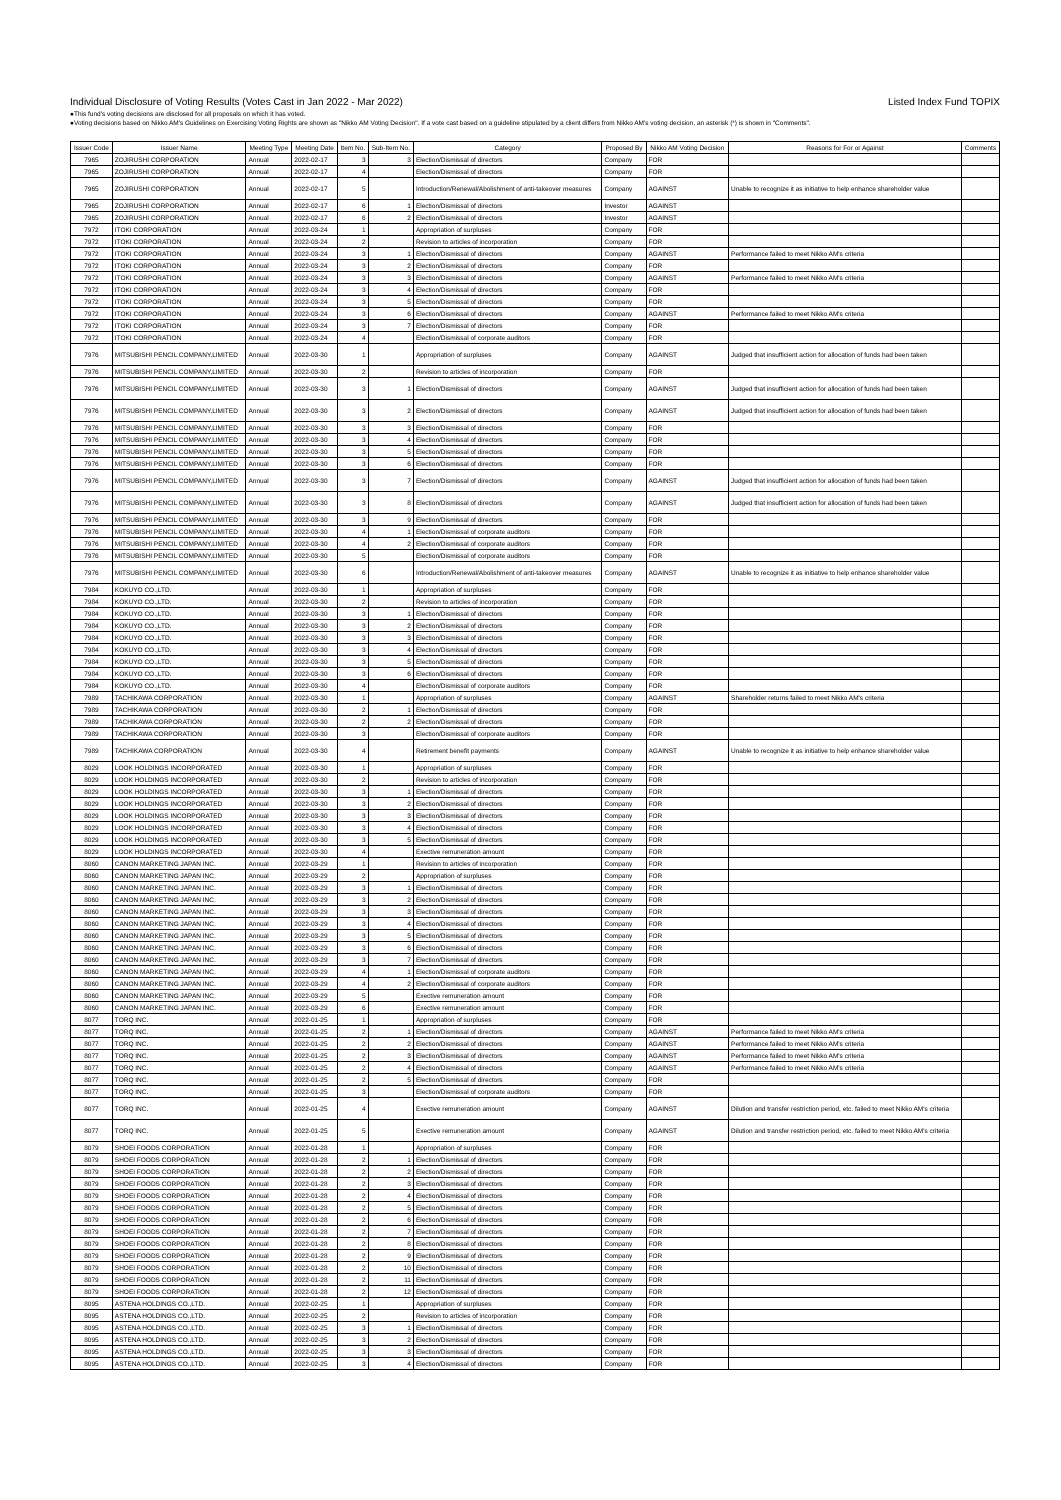Individual Disclosure of Voting Results (Votes Cast in Jan 2022 - Mar 2022)
Listed Index Fund TOPIX
●This fund's voting decisions are disclosed for all proposals on which it has voted.
●Voting decisions based on Nikko AM's Guidelines on Exercising Voting Rights are shown as "Nikko AM Voting Decision". If a vote cast based on a guideline stipulated by a client differs from Nikko AM's voting decision, an asterisk (*) is shown in "Comments".
| Issuer Code | Issuer Name | Meeting Type | Meeting Date | Item No. | Sub-Item No. | Category | Proposed By | Nikko AM Voting Decision | Reasons for For or Against | Comments |
| --- | --- | --- | --- | --- | --- | --- | --- | --- | --- | --- |
| 7965 | ZOJIRUSHI CORPORATION | Annual | 2022-02-17 | 3 | 3 | Election/Dismissal of directors | Company | FOR | | |
| 7965 | ZOJIRUSHI CORPORATION | Annual | 2022-02-17 | 4 | | Election/Dismissal of directors | Company | FOR | | |
| 7965 | ZOJIRUSHI CORPORATION | Annual | 2022-02-17 | 5 | | Introduction/Renewal/Abolishment of anti-takeover measures | Company | AGAINST | Unable to recognize it as initiative to help enhance shareholder value | |
| 7965 | ZOJIRUSHI CORPORATION | Annual | 2022-02-17 | 6 | 1 | Election/Dismissal of directors | Investor | AGAINST | | |
| 7965 | ZOJIRUSHI CORPORATION | Annual | 2022-02-17 | 6 | 2 | Election/Dismissal of directors | Investor | AGAINST | | |
| 7972 | ITOKI CORPORATION | Annual | 2022-03-24 | 1 | | Appropriation of surpluses | Company | FOR | | |
| 7972 | ITOKI CORPORATION | Annual | 2022-03-24 | 2 | | Revision to articles of incorporation | Company | FOR | | |
| 7972 | ITOKI CORPORATION | Annual | 2022-03-24 | 3 | 1 | Election/Dismissal of directors | Company | AGAINST | Performance failed to meet Nikko AM's criteria | |
| 7972 | ITOKI CORPORATION | Annual | 2022-03-24 | 3 | 2 | Election/Dismissal of directors | Company | FOR | | |
| 7972 | ITOKI CORPORATION | Annual | 2022-03-24 | 3 | 3 | Election/Dismissal of directors | Company | AGAINST | Performance failed to meet Nikko AM's criteria | |
| 7972 | ITOKI CORPORATION | Annual | 2022-03-24 | 3 | 4 | Election/Dismissal of directors | Company | FOR | | |
| 7972 | ITOKI CORPORATION | Annual | 2022-03-24 | 3 | 5 | Election/Dismissal of directors | Company | FOR | | |
| 7972 | ITOKI CORPORATION | Annual | 2022-03-24 | 3 | 6 | Election/Dismissal of directors | Company | AGAINST | Performance failed to meet Nikko AM's criteria | |
| 7972 | ITOKI CORPORATION | Annual | 2022-03-24 | 3 | 7 | Election/Dismissal of directors | Company | FOR | | |
| 7972 | ITOKI CORPORATION | Annual | 2022-03-24 | 4 | | Election/Dismissal of corporate auditors | Company | FOR | | |
| 7976 | MITSUBISHI PENCIL COMPANY,LIMITED | Annual | 2022-03-30 | 1 | | Appropriation of surpluses | Company | AGAINST | Judged that insufficient action for allocation of funds had been taken | |
| 7976 | MITSUBISHI PENCIL COMPANY,LIMITED | Annual | 2022-03-30 | 2 | | Revision to articles of incorporation | Company | FOR | | |
| 7976 | MITSUBISHI PENCIL COMPANY,LIMITED | Annual | 2022-03-30 | 3 | 1 | Election/Dismissal of directors | Company | AGAINST | Judged that insufficient action for allocation of funds had been taken | |
| 7976 | MITSUBISHI PENCIL COMPANY,LIMITED | Annual | 2022-03-30 | 3 | 2 | Election/Dismissal of directors | Company | AGAINST | Judged that insufficient action for allocation of funds had been taken | |
| 7976 | MITSUBISHI PENCIL COMPANY,LIMITED | Annual | 2022-03-30 | 3 | 3 | Election/Dismissal of directors | Company | FOR | | |
| 7976 | MITSUBISHI PENCIL COMPANY,LIMITED | Annual | 2022-03-30 | 3 | 4 | Election/Dismissal of directors | Company | FOR | | |
| 7976 | MITSUBISHI PENCIL COMPANY,LIMITED | Annual | 2022-03-30 | 3 | 5 | Election/Dismissal of directors | Company | FOR | | |
| 7976 | MITSUBISHI PENCIL COMPANY,LIMITED | Annual | 2022-03-30 | 3 | 6 | Election/Dismissal of directors | Company | FOR | | |
| 7976 | MITSUBISHI PENCIL COMPANY,LIMITED | Annual | 2022-03-30 | 3 | 7 | Election/Dismissal of directors | Company | AGAINST | Judged that insufficient action for allocation of funds had been taken | |
| 7976 | MITSUBISHI PENCIL COMPANY,LIMITED | Annual | 2022-03-30 | 3 | 8 | Election/Dismissal of directors | Company | AGAINST | Judged that insufficient action for allocation of funds had been taken | |
| 7976 | MITSUBISHI PENCIL COMPANY,LIMITED | Annual | 2022-03-30 | 3 | 9 | Election/Dismissal of directors | Company | FOR | | |
| 7976 | MITSUBISHI PENCIL COMPANY,LIMITED | Annual | 2022-03-30 | 4 | 1 | Election/Dismissal of corporate auditors | Company | FOR | | |
| 7976 | MITSUBISHI PENCIL COMPANY,LIMITED | Annual | 2022-03-30 | 4 | 2 | Election/Dismissal of corporate auditors | Company | FOR | | |
| 7976 | MITSUBISHI PENCIL COMPANY,LIMITED | Annual | 2022-03-30 | 5 | | Election/Dismissal of corporate auditors | Company | FOR | | |
| 7976 | MITSUBISHI PENCIL COMPANY,LIMITED | Annual | 2022-03-30 | 6 | | Introduction/Renewal/Abolishment of anti-takeover measures | Company | AGAINST | Unable to recognize it as initiative to help enhance shareholder value | |
| 7984 | KOKUYO CO.,LTD. | Annual | 2022-03-30 | 1 | | Appropriation of surpluses | Company | FOR | | |
| 7984 | KOKUYO CO.,LTD. | Annual | 2022-03-30 | 2 | | Revision to articles of incorporation | Company | FOR | | |
| 7984 | KOKUYO CO.,LTD. | Annual | 2022-03-30 | 3 | 1 | Election/Dismissal of directors | Company | FOR | | |
| 7984 | KOKUYO CO.,LTD. | Annual | 2022-03-30 | 3 | 2 | Election/Dismissal of directors | Company | FOR | | |
| 7984 | KOKUYO CO.,LTD. | Annual | 2022-03-30 | 3 | 3 | Election/Dismissal of directors | Company | FOR | | |
| 7984 | KOKUYO CO.,LTD. | Annual | 2022-03-30 | 3 | 4 | Election/Dismissal of directors | Company | FOR | | |
| 7984 | KOKUYO CO.,LTD. | Annual | 2022-03-30 | 3 | 5 | Election/Dismissal of directors | Company | FOR | | |
| 7984 | KOKUYO CO.,LTD. | Annual | 2022-03-30 | 3 | 6 | Election/Dismissal of directors | Company | FOR | | |
| 7984 | KOKUYO CO.,LTD. | Annual | 2022-03-30 | 4 | | Election/Dismissal of corporate auditors | Company | FOR | | |
| 7989 | TACHIKAWA CORPORATION | Annual | 2022-03-30 | 1 | | Appropriation of surpluses | Company | AGAINST | Shareholder returns failed to meet Nikko AM's criteria | |
| 7989 | TACHIKAWA CORPORATION | Annual | 2022-03-30 | 2 | 1 | Election/Dismissal of directors | Company | FOR | | |
| 7989 | TACHIKAWA CORPORATION | Annual | 2022-03-30 | 2 | 2 | Election/Dismissal of directors | Company | FOR | | |
| 7989 | TACHIKAWA CORPORATION | Annual | 2022-03-30 | 3 | | Election/Dismissal of corporate auditors | Company | FOR | | |
| 7989 | TACHIKAWA CORPORATION | Annual | 2022-03-30 | 4 | | Retirement benefit payments | Company | AGAINST | Unable to recognize it as initiative to help enhance shareholder value | |
| 8029 | LOOK HOLDINGS INCORPORATED | Annual | 2022-03-30 | 1 | | Appropriation of surpluses | Company | FOR | | |
| 8029 | LOOK HOLDINGS INCORPORATED | Annual | 2022-03-30 | 2 | | Revision to articles of incorporation | Company | FOR | | |
| 8029 | LOOK HOLDINGS INCORPORATED | Annual | 2022-03-30 | 3 | 1 | Election/Dismissal of directors | Company | FOR | | |
| 8029 | LOOK HOLDINGS INCORPORATED | Annual | 2022-03-30 | 3 | 2 | Election/Dismissal of directors | Company | FOR | | |
| 8029 | LOOK HOLDINGS INCORPORATED | Annual | 2022-03-30 | 3 | 3 | Election/Dismissal of directors | Company | FOR | | |
| 8029 | LOOK HOLDINGS INCORPORATED | Annual | 2022-03-30 | 3 | 4 | Election/Dismissal of directors | Company | FOR | | |
| 8029 | LOOK HOLDINGS INCORPORATED | Annual | 2022-03-30 | 3 | 5 | Election/Dismissal of directors | Company | FOR | | |
| 8029 | LOOK HOLDINGS INCORPORATED | Annual | 2022-03-30 | 4 | | Exective remuneration amount | Company | FOR | | |
| 8060 | CANON MARKETING JAPAN INC. | Annual | 2022-03-29 | 1 | | Revision to articles of incorporation | Company | FOR | | |
| 8060 | CANON MARKETING JAPAN INC. | Annual | 2022-03-29 | 2 | | Appropriation of surpluses | Company | FOR | | |
| 8060 | CANON MARKETING JAPAN INC. | Annual | 2022-03-29 | 3 | 1 | Election/Dismissal of directors | Company | FOR | | |
| 8060 | CANON MARKETING JAPAN INC. | Annual | 2022-03-29 | 3 | 2 | Election/Dismissal of directors | Company | FOR | | |
| 8060 | CANON MARKETING JAPAN INC. | Annual | 2022-03-29 | 3 | 3 | Election/Dismissal of directors | Company | FOR | | |
| 8060 | CANON MARKETING JAPAN INC. | Annual | 2022-03-29 | 3 | 4 | Election/Dismissal of directors | Company | FOR | | |
| 8060 | CANON MARKETING JAPAN INC. | Annual | 2022-03-29 | 3 | 5 | Election/Dismissal of directors | Company | FOR | | |
| 8060 | CANON MARKETING JAPAN INC. | Annual | 2022-03-29 | 3 | 6 | Election/Dismissal of directors | Company | FOR | | |
| 8060 | CANON MARKETING JAPAN INC. | Annual | 2022-03-29 | 3 | 7 | Election/Dismissal of directors | Company | FOR | | |
| 8060 | CANON MARKETING JAPAN INC. | Annual | 2022-03-29 | 4 | 1 | Election/Dismissal of corporate auditors | Company | FOR | | |
| 8060 | CANON MARKETING JAPAN INC. | Annual | 2022-03-29 | 4 | 2 | Election/Dismissal of corporate auditors | Company | FOR | | |
| 8060 | CANON MARKETING JAPAN INC. | Annual | 2022-03-29 | 5 | | Exective remuneration amount | Company | FOR | | |
| 8060 | CANON MARKETING JAPAN INC. | Annual | 2022-03-29 | 6 | | Exective remuneration amount | Company | FOR | | |
| 8077 | TORQ INC. | Annual | 2022-01-25 | 1 | | Appropriation of surpluses | Company | FOR | | |
| 8077 | TORQ INC. | Annual | 2022-01-25 | 2 | 1 | Election/Dismissal of directors | Company | AGAINST | Performance failed to meet Nikko AM's criteria | |
| 8077 | TORQ INC. | Annual | 2022-01-25 | 2 | 2 | Election/Dismissal of directors | Company | AGAINST | Performance failed to meet Nikko AM's criteria | |
| 8077 | TORQ INC. | Annual | 2022-01-25 | 2 | 3 | Election/Dismissal of directors | Company | AGAINST | Performance failed to meet Nikko AM's criteria | |
| 8077 | TORQ INC. | Annual | 2022-01-25 | 2 | 4 | Election/Dismissal of directors | Company | AGAINST | Performance failed to meet Nikko AM's criteria | |
| 8077 | TORQ INC. | Annual | 2022-01-25 | 2 | 5 | Election/Dismissal of directors | Company | FOR | | |
| 8077 | TORQ INC. | Annual | 2022-01-25 | 3 | | Election/Dismissal of corporate auditors | Company | FOR | | |
| 8077 | TORQ INC. | Annual | 2022-01-25 | 4 | | Exective remuneration amount | Company | AGAINST | Dilution and transfer restriction period, etc. failed to meet Nikko AM's criteria | |
| 8077 | TORQ INC. | Annual | 2022-01-25 | 5 | | Exective remuneration amount | Company | AGAINST | Dilution and transfer restriction period, etc. failed to meet Nikko AM's criteria | |
| 8079 | SHOEI FOODS CORPORATION | Annual | 2022-01-28 | 1 | | Appropriation of surpluses | Company | FOR | | |
| 8079 | SHOEI FOODS CORPORATION | Annual | 2022-01-28 | 2 | 1 | Election/Dismissal of directors | Company | FOR | | |
| 8079 | SHOEI FOODS CORPORATION | Annual | 2022-01-28 | 2 | 2 | Election/Dismissal of directors | Company | FOR | | |
| 8079 | SHOEI FOODS CORPORATION | Annual | 2022-01-28 | 2 | 3 | Election/Dismissal of directors | Company | FOR | | |
| 8079 | SHOEI FOODS CORPORATION | Annual | 2022-01-28 | 2 | 4 | Election/Dismissal of directors | Company | FOR | | |
| 8079 | SHOEI FOODS CORPORATION | Annual | 2022-01-28 | 2 | 5 | Election/Dismissal of directors | Company | FOR | | |
| 8079 | SHOEI FOODS CORPORATION | Annual | 2022-01-28 | 2 | 6 | Election/Dismissal of directors | Company | FOR | | |
| 8079 | SHOEI FOODS CORPORATION | Annual | 2022-01-28 | 2 | 7 | Election/Dismissal of directors | Company | FOR | | |
| 8079 | SHOEI FOODS CORPORATION | Annual | 2022-01-28 | 2 | 8 | Election/Dismissal of directors | Company | FOR | | |
| 8079 | SHOEI FOODS CORPORATION | Annual | 2022-01-28 | 2 | 9 | Election/Dismissal of directors | Company | FOR | | |
| 8079 | SHOEI FOODS CORPORATION | Annual | 2022-01-28 | 2 | 10 | Election/Dismissal of directors | Company | FOR | | |
| 8079 | SHOEI FOODS CORPORATION | Annual | 2022-01-28 | 2 | 11 | Election/Dismissal of directors | Company | FOR | | |
| 8079 | SHOEI FOODS CORPORATION | Annual | 2022-01-28 | 2 | 12 | Election/Dismissal of directors | Company | FOR | | |
| 8095 | ASTENA HOLDINGS CO.,LTD. | Annual | 2022-02-25 | 1 | | Appropriation of surpluses | Company | FOR | | |
| 8095 | ASTENA HOLDINGS CO.,LTD. | Annual | 2022-02-25 | 2 | | Revision to articles of incorporation | Company | FOR | | |
| 8095 | ASTENA HOLDINGS CO.,LTD. | Annual | 2022-02-25 | 3 | 1 | Election/Dismissal of directors | Company | FOR | | |
| 8095 | ASTENA HOLDINGS CO.,LTD. | Annual | 2022-02-25 | 3 | 2 | Election/Dismissal of directors | Company | FOR | | |
| 8095 | ASTENA HOLDINGS CO.,LTD. | Annual | 2022-02-25 | 3 | 3 | Election/Dismissal of directors | Company | FOR | | |
| 8095 | ASTENA HOLDINGS CO.,LTD. | Annual | 2022-02-25 | 3 | 4 | Election/Dismissal of directors | Company | FOR | | |